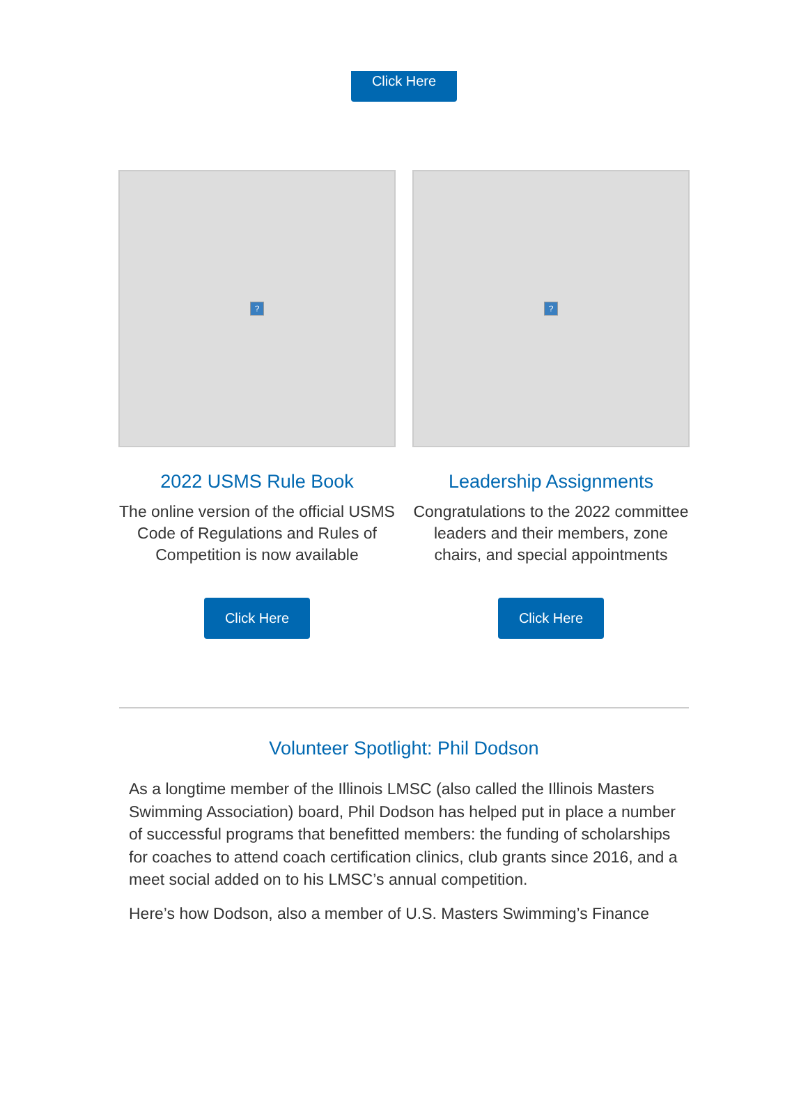Click Here
?
2022 USMS Rule Book
The online version of the official USMS Code of Regulations and Rules of Competition is now available
Click Here
?
Leadership Assignments
Congratulations to the 2022 committee leaders and their members, zone chairs, and special appointments
Click Here
Volunteer Spotlight: Phil Dodson
As a longtime member of the Illinois LMSC (also called the Illinois Masters Swimming Association) board, Phil Dodson has helped put in place a number of successful programs that benefitted members: the funding of scholarships for coaches to attend coach certification clinics, club grants since 2016, and a meet social added on to his LMSC’s annual competition.
Here’s how Dodson, also a member of U.S. Masters Swimming’s Finance